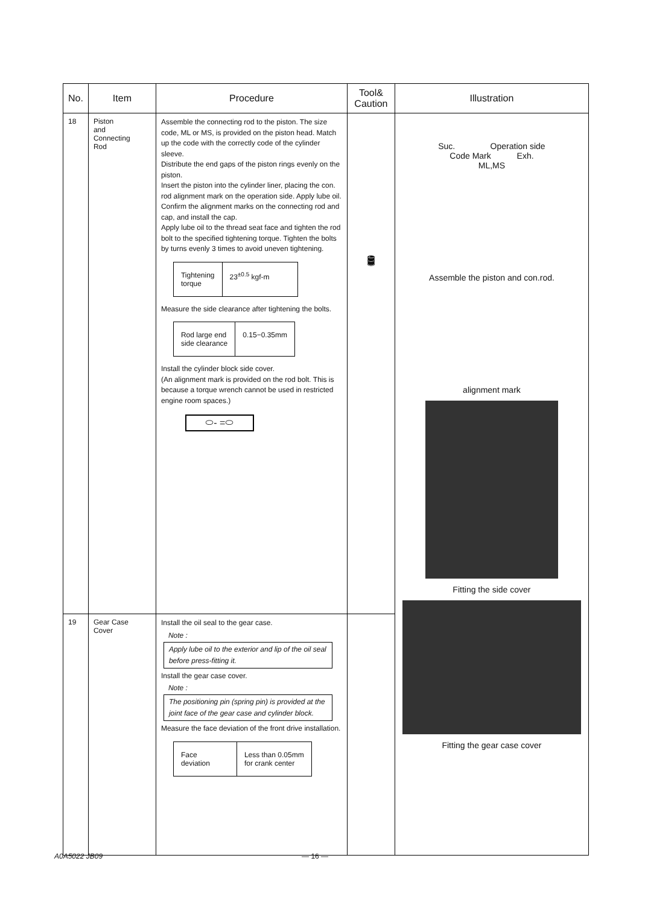| No. | Item | Procedure | Tool& Caution | Illustration |
| --- | --- | --- | --- | --- |
| 18 | Piston and Connecting Rod | Assemble the connecting rod to the piston. The size code, ML or MS, is provided on the piston head. Match up the code with the correctly code of the cylinder sleeve. Distribute the end gaps of the piston rings evenly on the piston. Insert the piston into the cylinder liner, placing the con. rod alignment mark on the operation side. Apply lube oil. Confirm the alignment marks on the connecting rod and cap, and install the cap. Apply lube oil to the thread seat face and tighten the rod bolt to the specified tightening torque. Tighten the bolts by turns evenly 3 times to avoid uneven tightening. / Tightening torque / 23<sup>±0.5</sup> kgf-m / Measure the side clearance after tightening the bolts. / Rod large end side clearance / 0.15−0.35mm / Install the cylinder block side cover. (An alignment mark is provided on the rod bolt. This is because a torque wrench cannot be used in restricted engine room spaces.) ⬭- =⬭ | 🛢 | Suc. Operation side Code Mark Exh. ML,MS Assemble the piston and con.rod. alignment mark Fitting the side cover Fitting the gear case cover |
| 19 | Gear Case Cover | Install the oil seal to the gear case. Note : Apply lube oil to the exterior and lip of the oil seal before press-fitting it. Install the gear case cover. Note : The positioning pin (spring pin) is provided at the joint face of the gear case and cylinder block. Measure the face deviation of the front drive installation. / Face deviation / Less than 0.05mm for crank center / | | |
A0A5022 JB09 — 16 —